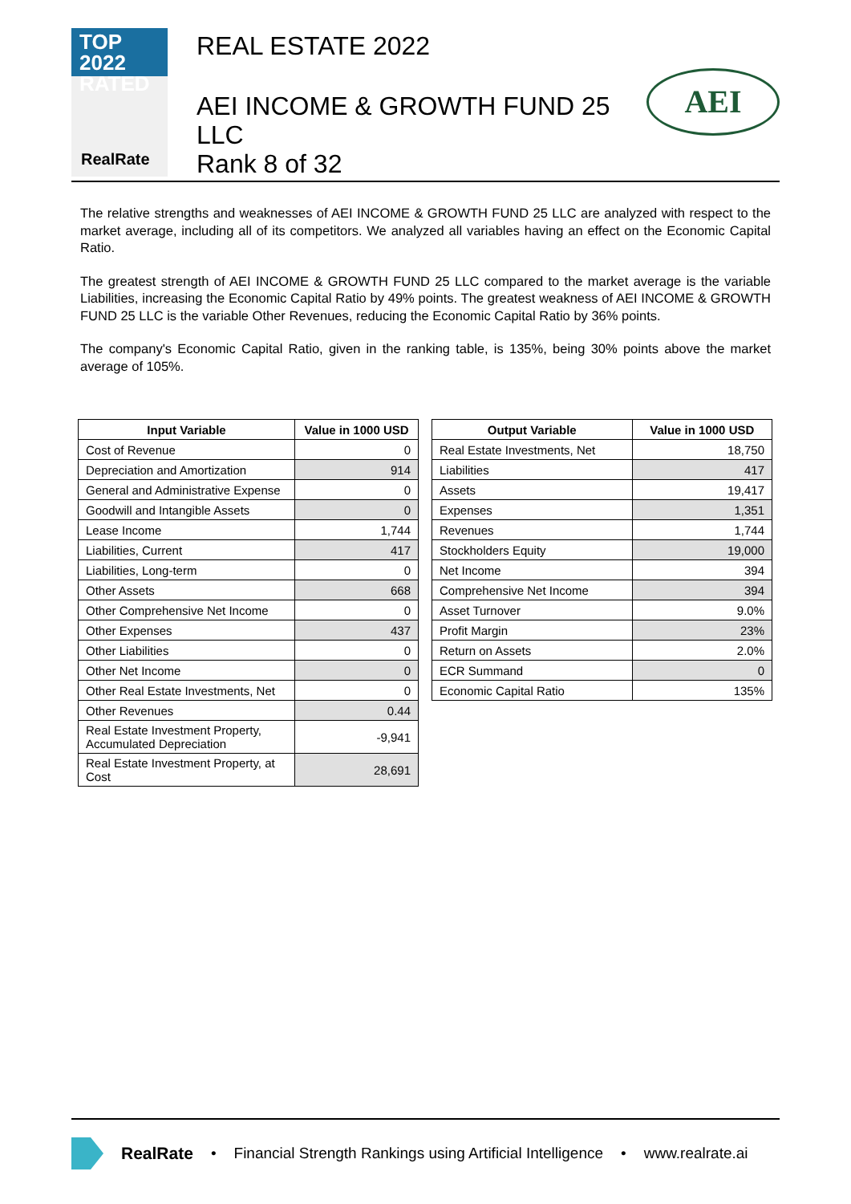TOP 2022
RATED
RealRate
REAL ESTATE 2022
AEI INCOME & GROWTH FUND 25
LLC
Rank 8 of 32
AEI
The relative strengths and weaknesses of AEI INCOME & GROWTH FUND 25 LLC are analyzed with respect to the market average, including all of its competitors. We analyzed all variables having an effect on the Economic Capital Ratio.
The greatest strength of AEI INCOME & GROWTH FUND 25 LLC compared to the market average is the variable Liabilities, increasing the Economic Capital Ratio by 49% points. The greatest weakness of AEI INCOME & GROWTH FUND 25 LLC is the variable Other Revenues, reducing the Economic Capital Ratio by 36% points.
The company's Economic Capital Ratio, given in the ranking table, is 135%, being 30% points above the market average of 105%.
| Input Variable | Value in 1000 USD |
| --- | --- |
| Cost of Revenue | 0 |
| Depreciation and Amortization | 914 |
| General and Administrative Expense | 0 |
| Goodwill and Intangible Assets | 0 |
| Lease Income | 1,744 |
| Liabilities, Current | 417 |
| Liabilities, Long-term | 0 |
| Other Assets | 668 |
| Other Comprehensive Net Income | 0 |
| Other Expenses | 437 |
| Other Liabilities | 0 |
| Other Net Income | 0 |
| Other Real Estate Investments, Net | 0 |
| Other Revenues | 0.44 |
| Real Estate Investment Property, Accumulated Depreciation | -9,941 |
| Real Estate Investment Property, at Cost | 28,691 |
| Output Variable | Value in 1000 USD |
| --- | --- |
| Real Estate Investments, Net | 18,750 |
| Liabilities | 417 |
| Assets | 19,417 |
| Expenses | 1,351 |
| Revenues | 1,744 |
| Stockholders Equity | 19,000 |
| Net Income | 394 |
| Comprehensive Net Income | 394 |
| Asset Turnover | 9.0% |
| Profit Margin | 23% |
| Return on Assets | 2.0% |
| ECR Summand | 0 |
| Economic Capital Ratio | 135% |
RealRate • Financial Strength Rankings using Artificial Intelligence • www.realrate.ai